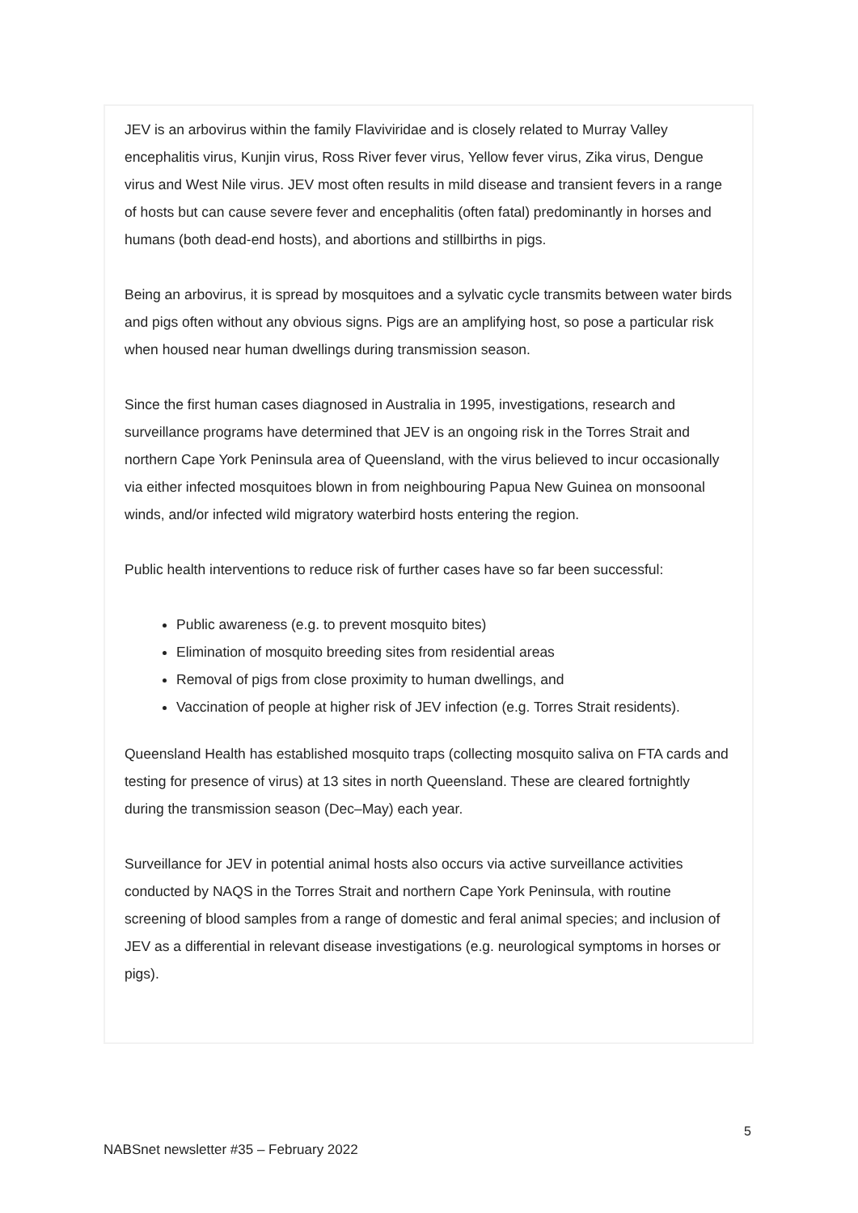JEV is an arbovirus within the family Flaviviridae and is closely related to Murray Valley encephalitis virus, Kunjin virus, Ross River fever virus, Yellow fever virus, Zika virus, Dengue virus and West Nile virus. JEV most often results in mild disease and transient fevers in a range of hosts but can cause severe fever and encephalitis (often fatal) predominantly in horses and humans (both dead-end hosts), and abortions and stillbirths in pigs.
Being an arbovirus, it is spread by mosquitoes and a sylvatic cycle transmits between water birds and pigs often without any obvious signs. Pigs are an amplifying host, so pose a particular risk when housed near human dwellings during transmission season.
Since the first human cases diagnosed in Australia in 1995, investigations, research and surveillance programs have determined that JEV is an ongoing risk in the Torres Strait and northern Cape York Peninsula area of Queensland, with the virus believed to incur occasionally via either infected mosquitoes blown in from neighbouring Papua New Guinea on monsoonal winds, and/or infected wild migratory waterbird hosts entering the region.
Public health interventions to reduce risk of further cases have so far been successful:
Public awareness (e.g. to prevent mosquito bites)
Elimination of mosquito breeding sites from residential areas
Removal of pigs from close proximity to human dwellings, and
Vaccination of people at higher risk of JEV infection (e.g. Torres Strait residents).
Queensland Health has established mosquito traps (collecting mosquito saliva on FTA cards and testing for presence of virus) at 13 sites in north Queensland. These are cleared fortnightly during the transmission season (Dec–May) each year.
Surveillance for JEV in potential animal hosts also occurs via active surveillance activities conducted by NAQS in the Torres Strait and northern Cape York Peninsula, with routine screening of blood samples from a range of domestic and feral animal species; and inclusion of JEV as a differential in relevant disease investigations (e.g. neurological symptoms in horses or pigs).
5
NABSnet newsletter #35 – February 2022